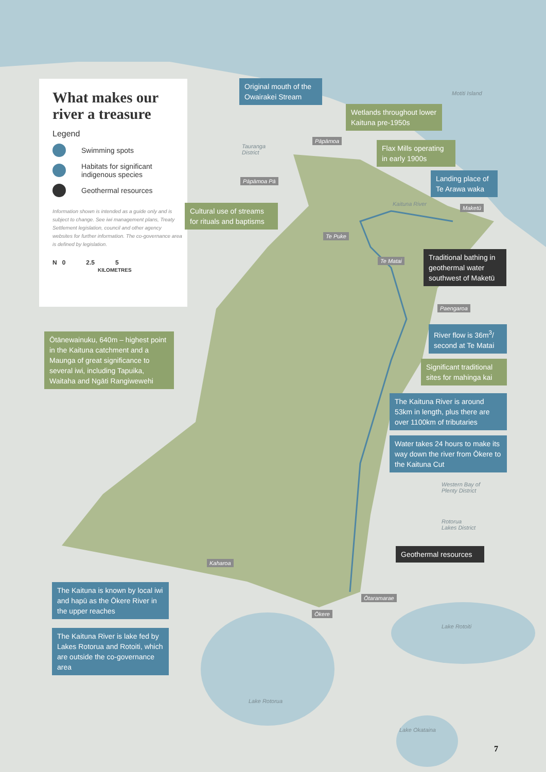What makes our river a treasure
Legend
Swimming spots
Habitats for significant indigenous species
Geothermal resources
Information shown is intended as a guide only and is subject to change. See iwi management plans, Treaty Settlement legislation, council and other agency websites for further information. The co-governance area is defined by legislation.
N 0 2.5 5
KILOMETRES
Original mouth of the Owairakei Stream
Wetlands throughout lower Kaituna pre-1950s
Flax Mills operating in early 1900s
Landing place of Te Arawa waka
Cultural use of streams for rituals and baptisms
Traditional bathing in geothermal water southwest of Maketū
River flow is 36m<sup>3</sup>/ second at Te Matai
Ōtānewainuku, 640m – highest point in the Kaituna catchment and a Maunga of great significance to several iwi, including Tapuika, Waitaha and Ngāti Rangiwewehi
Significant traditional sites for mahinga kai
The Kaituna River is around 53km in length, plus there are over 1100km of tributaries
Water takes 24 hours to make its way down the river from Ōkere to the Kaituna Cut
Geothermal resources
The Kaituna is known by local iwi and hapū as the Ōkere River in the upper reaches
The Kaituna River is lake fed by Lakes Rotorua and Rotoiti, which are outside the co-governance area
Motiti Island
Tauranga
District
Pāpāmoa
Pāpāmoa Pā
Kaituna River Maketū
Te Puke
Te Matai
Paengaroa
Western Bay of
Plenty District
Rotorua
Lakes District
Kaharoa
Ōtaramarae
Ōkere
Lake Rotoiti
Lake Rotorua
Lake Okataina
7